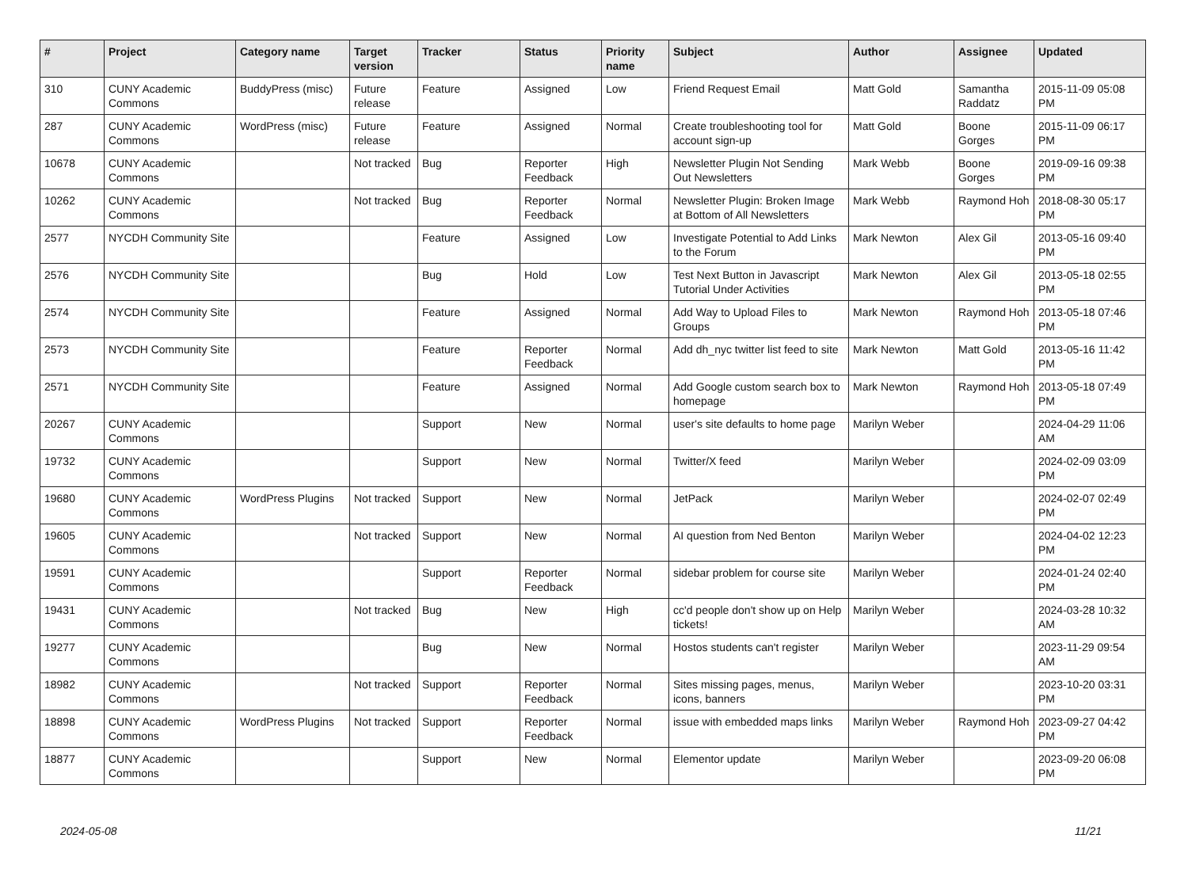| # | Project | Category name | Target version | Tracker | Status | Priority name | Subject | Author | Assignee | Updated |
| --- | --- | --- | --- | --- | --- | --- | --- | --- | --- | --- |
| 310 | CUNY Academic Commons | BuddyPress (misc) | Future release | Feature | Assigned | Low | Friend Request Email | Matt Gold | Samantha Raddatz | 2015-11-09 05:08 PM |
| 287 | CUNY Academic Commons | WordPress (misc) | Future release | Feature | Assigned | Normal | Create troubleshooting tool for account sign-up | Matt Gold | Boone Gorges | 2015-11-09 06:17 PM |
| 10678 | CUNY Academic Commons | | Not tracked | Bug | Reporter Feedback | High | Newsletter Plugin Not Sending Out Newsletters | Mark Webb | Boone Gorges | 2019-09-16 09:38 PM |
| 10262 | CUNY Academic Commons | | Not tracked | Bug | Reporter Feedback | Normal | Newsletter Plugin: Broken Image at Bottom of All Newsletters | Mark Webb | Raymond Hoh | 2018-08-30 05:17 PM |
| 2577 | NYCDH Community Site | | | Feature | Assigned | Low | Investigate Potential to Add Links to the Forum | Mark Newton | Alex Gil | 2013-05-16 09:40 PM |
| 2576 | NYCDH Community Site | | | Bug | Hold | Low | Test Next Button in Javascript Tutorial Under Activities | Mark Newton | Alex Gil | 2013-05-18 02:55 PM |
| 2574 | NYCDH Community Site | | | Feature | Assigned | Normal | Add Way to Upload Files to Groups | Mark Newton | Raymond Hoh | 2013-05-18 07:46 PM |
| 2573 | NYCDH Community Site | | | Feature | Reporter Feedback | Normal | Add dh_nyc twitter list feed to site | Mark Newton | Matt Gold | 2013-05-16 11:42 PM |
| 2571 | NYCDH Community Site | | | Feature | Assigned | Normal | Add Google custom search box to homepage | Mark Newton | Raymond Hoh | 2013-05-18 07:49 PM |
| 20267 | CUNY Academic Commons | | | Support | New | Normal | user's site defaults to home page | Marilyn Weber | | 2024-04-29 11:06 AM |
| 19732 | CUNY Academic Commons | | | Support | New | Normal | Twitter/X feed | Marilyn Weber | | 2024-02-09 03:09 PM |
| 19680 | CUNY Academic Commons | WordPress Plugins | Not tracked | Support | New | Normal | JetPack | Marilyn Weber | | 2024-02-07 02:49 PM |
| 19605 | CUNY Academic Commons | | Not tracked | Support | New | Normal | AI question from Ned Benton | Marilyn Weber | | 2024-04-02 12:23 PM |
| 19591 | CUNY Academic Commons | | | Support | Reporter Feedback | Normal | sidebar problem for course site | Marilyn Weber | | 2024-01-24 02:40 PM |
| 19431 | CUNY Academic Commons | | Not tracked | Bug | New | High | cc'd people don't show up on Help tickets! | Marilyn Weber | | 2024-03-28 10:32 AM |
| 19277 | CUNY Academic Commons | | | Bug | New | Normal | Hostos students can't register | Marilyn Weber | | 2023-11-29 09:54 AM |
| 18982 | CUNY Academic Commons | | Not tracked | Support | Reporter Feedback | Normal | Sites missing pages, menus, icons, banners | Marilyn Weber | | 2023-10-20 03:31 PM |
| 18898 | CUNY Academic Commons | WordPress Plugins | Not tracked | Support | Reporter Feedback | Normal | issue with embedded maps links | Marilyn Weber | Raymond Hoh | 2023-09-27 04:42 PM |
| 18877 | CUNY Academic Commons | | | Support | New | Normal | Elementor update | Marilyn Weber | | 2023-09-20 06:08 PM |
2024-05-08 11/21